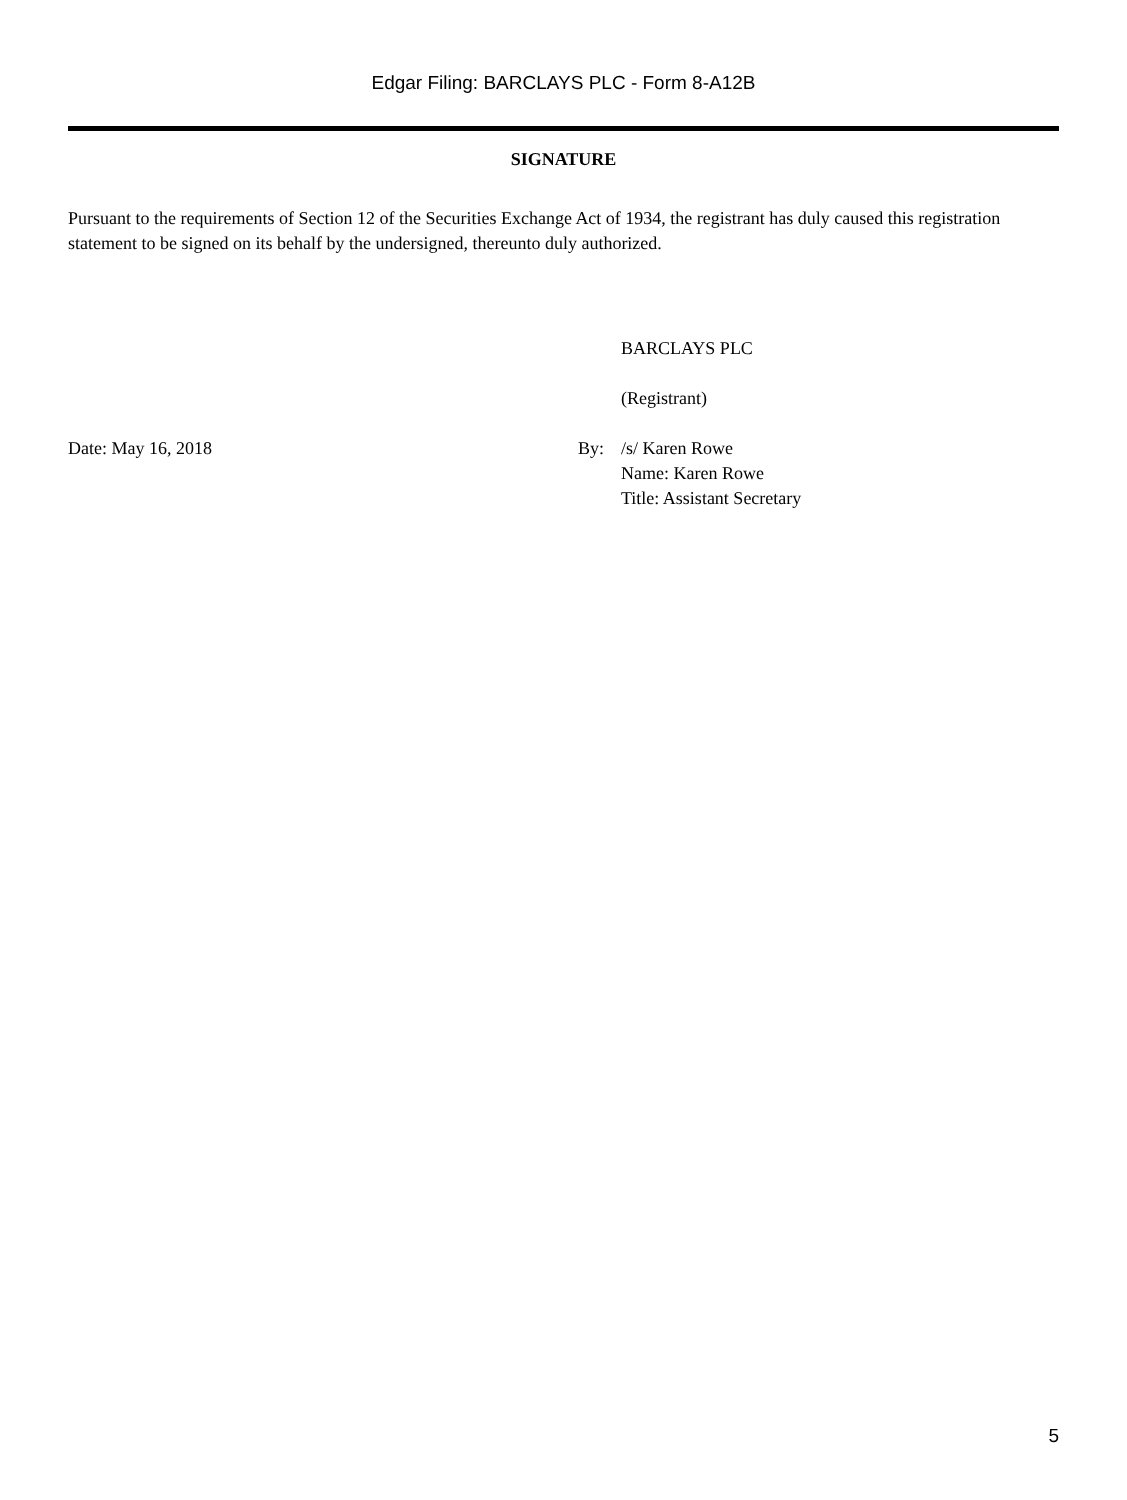Edgar Filing: BARCLAYS PLC - Form 8-A12B
SIGNATURE
Pursuant to the requirements of Section 12 of the Securities Exchange Act of 1934, the registrant has duly caused this registration statement to be signed on its behalf by the undersigned, thereunto duly authorized.
BARCLAYS PLC
(Registrant)
Date: May 16, 2018 By: /s/ Karen Rowe
Name: Karen Rowe
Title: Assistant Secretary
5